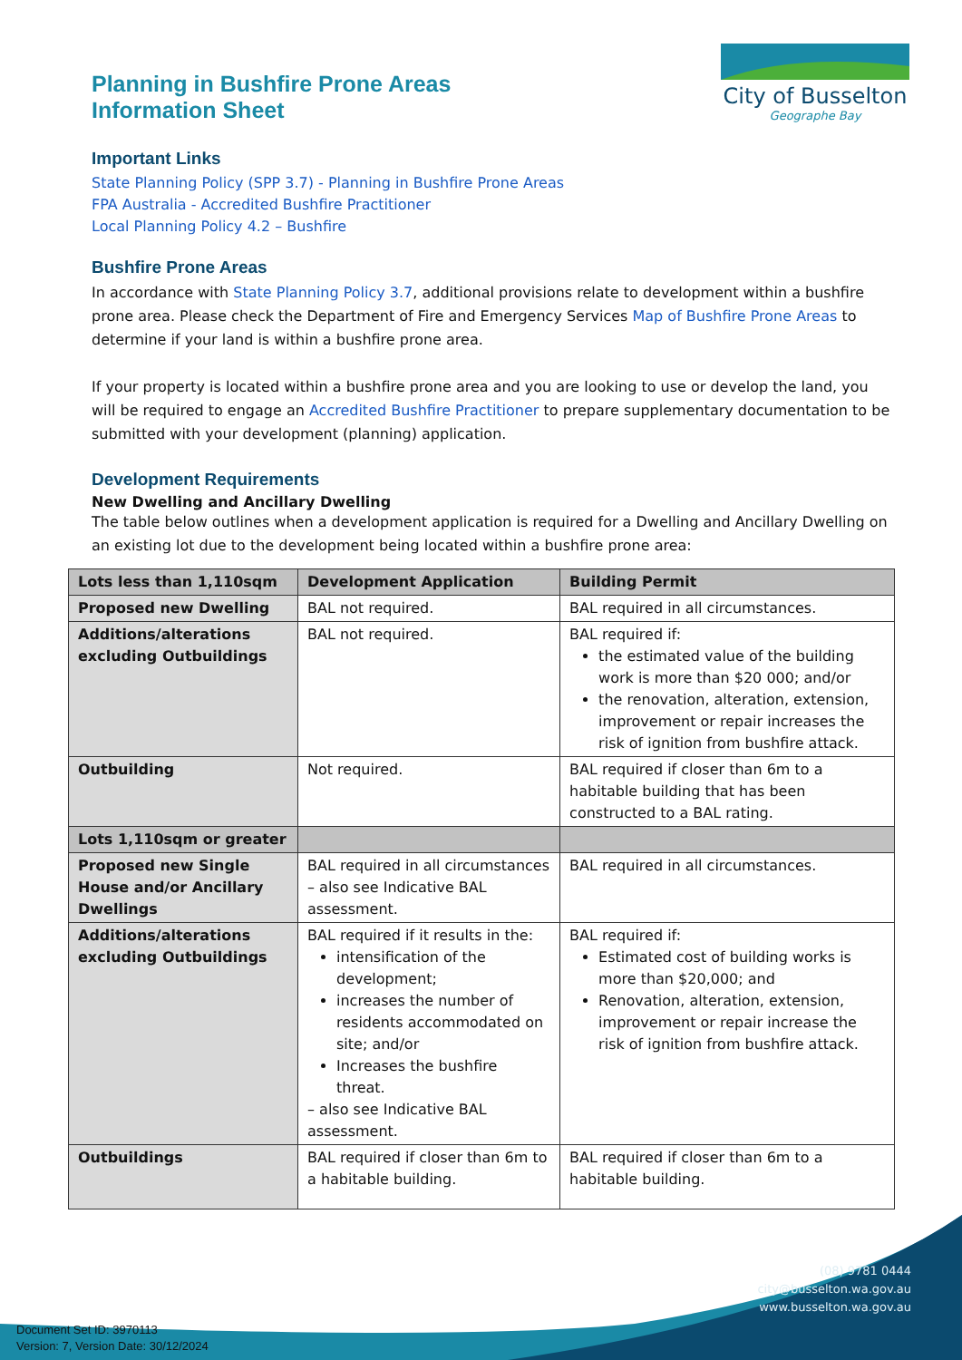City of Busselton
Geographe Bay
Planning in Bushfire Prone Areas
Information Sheet
Important Links
State Planning Policy (SPP 3.7) - Planning in Bushfire Prone Areas
FPA Australia - Accredited Bushfire Practitioner
Local Planning Policy 4.2 – Bushfire
Bushfire Prone Areas
In accordance with State Planning Policy 3.7, additional provisions relate to development within a bushfire prone area. Please check the Department of Fire and Emergency Services Map of Bushfire Prone Areas to determine if your land is within a bushfire prone area.
If your property is located within a bushfire prone area and you are looking to use or develop the land, you will be required to engage an Accredited Bushfire Practitioner to prepare supplementary documentation to be submitted with your development (planning) application.
Development Requirements
New Dwelling and Ancillary Dwelling
The table below outlines when a development application is required for a Dwelling and Ancillary Dwelling on an existing lot due to the development being located within a bushfire prone area:
| Lots less than 1,110sqm | Development Application | Building Permit |
| --- | --- | --- |
| Proposed new Dwelling | BAL not required. | BAL required in all circumstances. |
| Additions/alterations excluding Outbuildings | BAL not required. | BAL required if: the estimated value of the building work is more than $20 000; and/or the renovation, alteration, extension, improvement or repair increases the risk of ignition from bushfire attack. |
| Outbuilding | Not required. | BAL required if closer than 6m to a habitable building that has been constructed to a BAL rating. |
| Lots 1,110sqm or greater | | |
| Proposed new Single House and/or Ancillary Dwellings | BAL required in all circumstances – also see Indicative BAL assessment. | BAL required in all circumstances. |
| Additions/alterations excluding Outbuildings | BAL required if it results in the: intensification of the development; increases the number of residents accommodated on site; and/or Increases the bushfire threat. – also see Indicative BAL assessment. | BAL required if: Estimated cost of building works is more than $20,000; and Renovation, alteration, extension, improvement or repair increase the risk of ignition from bushfire attack. |
| Outbuildings | BAL required if closer than 6m to a habitable building. | BAL required if closer than 6m to a habitable building. |
(08) 9781 0444
city@busselton.wa.gov.au
www.busselton.wa.gov.au
Document Set ID: 3970113
Version: 7, Version Date: 30/12/2024